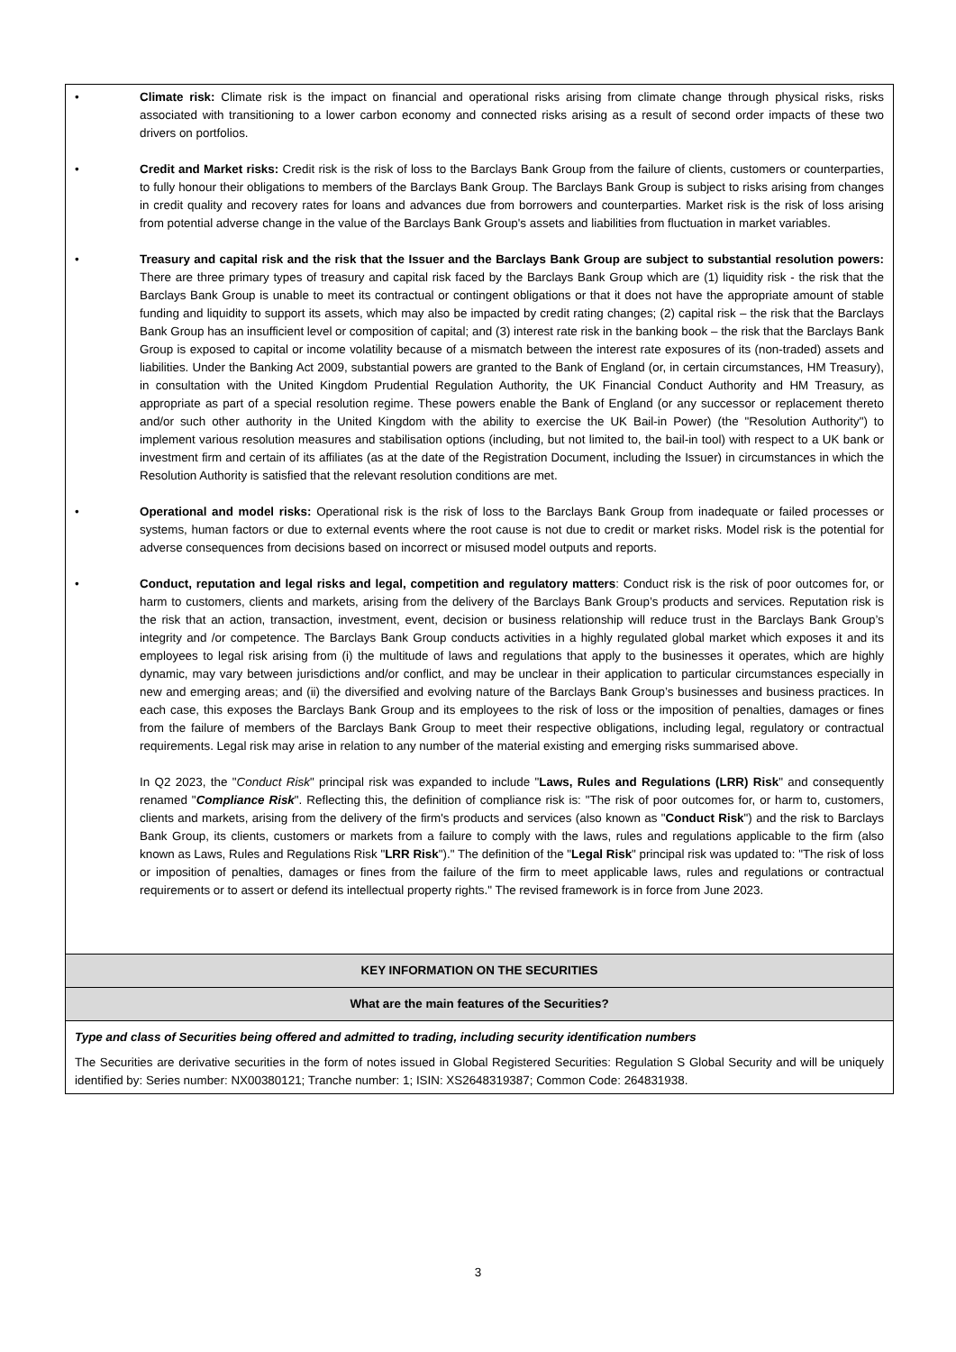| • Climate risk: Climate risk is the impact on financial and operational risks arising from climate change through physical risks, risks associated with transitioning to a lower carbon economy and connected risks arising as a result of second order impacts of these two drivers on portfolios. • Credit and Market risks: Credit risk is the risk of loss to the Barclays Bank Group from the failure of clients, customers or counterparties, to fully honour their obligations to members of the Barclays Bank Group. The Barclays Bank Group is subject to risks arising from changes in credit quality and recovery rates for loans and advances due from borrowers and counterparties. Market risk is the risk of loss arising from potential adverse change in the value of the Barclays Bank Group's assets and liabilities from fluctuation in market variables. • Treasury and capital risk and the risk that the Issuer and the Barclays Bank Group are subject to substantial resolution powers: There are three primary types of treasury and capital risk faced by the Barclays Bank Group which are (1) liquidity risk - the risk that the Barclays Bank Group is unable to meet its contractual or contingent obligations or that it does not have the appropriate amount of stable funding and liquidity to support its assets, which may also be impacted by credit rating changes; (2) capital risk – the risk that the Barclays Bank Group has an insufficient level or composition of capital; and (3) interest rate risk in the banking book – the risk that the Barclays Bank Group is exposed to capital or income volatility because of a mismatch between the interest rate exposures of its (non-traded) assets and liabilities. Under the Banking Act 2009, substantial powers are granted to the Bank of England (or, in certain circumstances, HM Treasury), in consultation with the United Kingdom Prudential Regulation Authority, the UK Financial Conduct Authority and HM Treasury, as appropriate as part of a special resolution regime. These powers enable the Bank of England (or any successor or replacement thereto and/or such other authority in the United Kingdom with the ability to exercise the UK Bail-in Power) (the "Resolution Authority") to implement various resolution measures and stabilisation options (including, but not limited to, the bail-in tool) with respect to a UK bank or investment firm and certain of its affiliates (as at the date of the Registration Document, including the Issuer) in circumstances in which the Resolution Authority is satisfied that the relevant resolution conditions are met. • Operational and model risks: Operational risk is the risk of loss to the Barclays Bank Group from inadequate or failed processes or systems, human factors or due to external events where the root cause is not due to credit or market risks. Model risk is the potential for adverse consequences from decisions based on incorrect or misused model outputs and reports. • Conduct, reputation and legal risks and legal, competition and regulatory matters : Conduct risk is the risk of poor outcomes for, or harm to customers, clients and markets, arising from the delivery of the Barclays Bank Group’s products and services. Reputation risk is the risk that an action, transaction, investment, event, decision or business relationship will reduce trust in the Barclays Bank Group’s integrity and /or competence. The Barclays Bank Group conducts activities in a highly regulated global market which exposes it and its employees to legal risk arising from (i) the multitude of laws and regulations that apply to the businesses it operates, which are highly dynamic, may vary between jurisdictions and/or conflict, and may be unclear in their application to particular circumstances especially in new and emerging areas; and (ii) the diversified and evolving nature of the Barclays Bank Group’s businesses and business practices. In each case, this exposes the Barclays Bank Group and its employees to the risk of loss or the imposition of penalties, damages or fines from the failure of members of the Barclays Bank Group to meet their respective obligations, including legal, regulatory or contractual requirements. Legal risk may arise in relation to any number of the material existing and emerging risks summarised above. In Q2 2023, the " Conduct Risk " principal risk was expanded to include " Laws, Rules and Regulations (LRR) Risk " and consequently renamed " Compliance Risk ". Reflecting this, the definition of compliance risk is: "The risk of poor outcomes for, or harm to, customers, clients and markets, arising from the delivery of the firm's products and services (also known as " Conduct Risk ") and the risk to Barclays Bank Group, its clients, customers or markets from a failure to comply with the laws, rules and regulations applicable to the firm (also known as Laws, Rules and Regulations Risk " LRR Risk ")." The definition of the " Legal Risk " principal risk was updated to: "The risk of loss or imposition of penalties, damages or fines from the failure of the firm to meet applicable laws, rules and regulations or contractual requirements or to assert or defend its intellectual property rights." The revised framework is in force from June 2023. |
| KEY INFORMATION ON THE SECURITIES |
| What are the main features of the Securities? |
| Type and class of Securities being offered and admitted to trading, including security identification numbers The Securities are derivative securities in the form of notes issued in Global Registered Securities: Regulation S Global Security and will be uniquely identified by: Series number: NX00380121; Tranche number: 1; ISIN: XS2648319387; Common Code: 264831938. |
3